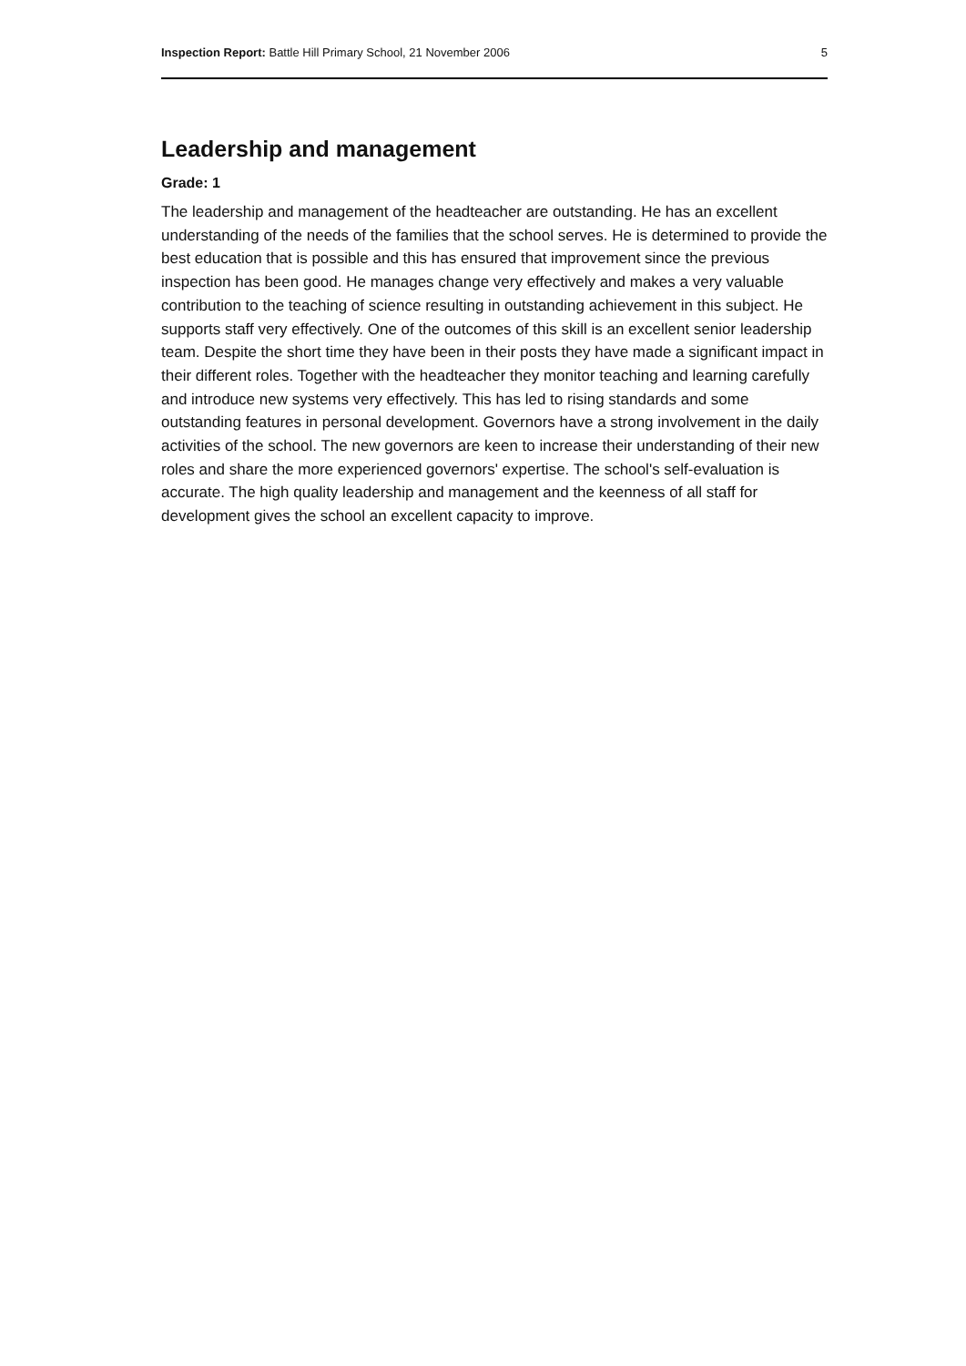Inspection Report: Battle Hill Primary School, 21 November 2006 5
Leadership and management
Grade: 1
The leadership and management of the headteacher are outstanding. He has an excellent understanding of the needs of the families that the school serves. He is determined to provide the best education that is possible and this has ensured that improvement since the previous inspection has been good. He manages change very effectively and makes a very valuable contribution to the teaching of science resulting in outstanding achievement in this subject. He supports staff very effectively. One of the outcomes of this skill is an excellent senior leadership team. Despite the short time they have been in their posts they have made a significant impact in their different roles. Together with the headteacher they monitor teaching and learning carefully and introduce new systems very effectively. This has led to rising standards and some outstanding features in personal development. Governors have a strong involvement in the daily activities of the school. The new governors are keen to increase their understanding of their new roles and share the more experienced governors' expertise. The school's self-evaluation is accurate. The high quality leadership and management and the keenness of all staff for development gives the school an excellent capacity to improve.